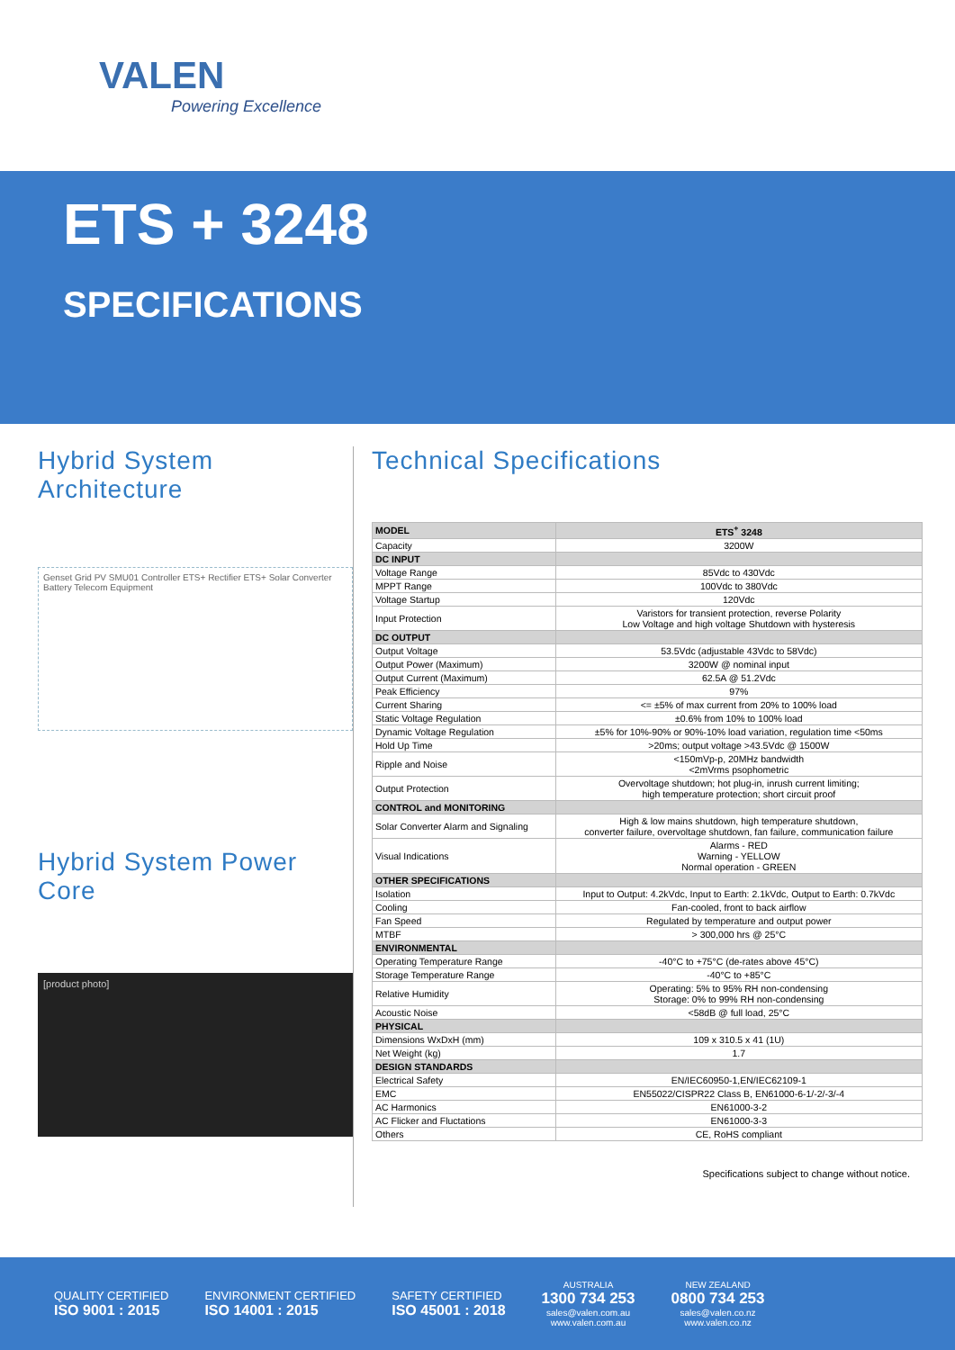VALEN
Powering Excellence
ETS + 3248
SPECIFICATIONS
Hybrid System Architecture
Genset Grid PV SMU01 Controller ETS+ Rectifier ETS+ Solar Converter Battery Telecom Equipment
Hybrid System Power Core
[product photo]
Technical Specifications
| MODEL | ETS<sup>+</sup> 3248 |
| Capacity | 3200W |
| DC INPUT | |
| Voltage Range | 85Vdc to 430Vdc |
| MPPT Range | 100Vdc to 380Vdc |
| Voltage Startup | 120Vdc |
| Input Protection | Varistors for transient protection, reverse Polarity Low Voltage and high voltage Shutdown with hysteresis |
| DC OUTPUT | |
| Output Voltage | 53.5Vdc (adjustable 43Vdc to 58Vdc) |
| Output Power (Maximum) | 3200W @ nominal input |
| Output Current (Maximum) | 62.5A @ 51.2Vdc |
| Peak Efficiency | 97% |
| Current Sharing | <= ±5% of max current from 20% to 100% load |
| Static Voltage Regulation | ±0.6% from 10% to 100% load |
| Dynamic Voltage Regulation | ±5% for 10%-90% or 90%-10% load variation, regulation time <50ms |
| Hold Up Time | >20ms; output voltage >43.5Vdc @ 1500W |
| Ripple and Noise | <150mVp-p, 20MHz bandwidth <2mVrms psophometric |
| Output Protection | Overvoltage shutdown; hot plug-in, inrush current limiting; high temperature protection; short circuit proof |
| CONTROL and MONITORING | |
| Solar Converter Alarm and Signaling | High & low mains shutdown, high temperature shutdown, converter failure, overvoltage shutdown, fan failure, communication failure |
| Visual Indications | Alarms - RED Warning - YELLOW Normal operation - GREEN |
| OTHER SPECIFICATIONS | |
| Isolation | Input to Output: 4.2kVdc, Input to Earth: 2.1kVdc, Output to Earth: 0.7kVdc |
| Cooling | Fan-cooled, front to back airflow |
| Fan Speed | Regulated by temperature and output power |
| MTBF | > 300,000 hrs @ 25°C |
| ENVIRONMENTAL | |
| Operating Temperature Range | -40°C to +75°C (de-rates above 45°C) |
| Storage Temperature Range | -40°C to +85°C |
| Relative Humidity | Operating: 5% to 95% RH non-condensing Storage: 0% to 99% RH non-condensing |
| Acoustic Noise | <58dB @ full load, 25°C |
| PHYSICAL | |
| Dimensions WxDxH (mm) | 109 x 310.5 x 41 (1U) |
| Net Weight (kg) | 1.7 |
| DESIGN STANDARDS | |
| Electrical Safety | EN/IEC60950-1,EN/IEC62109-1 |
| EMC | EN55022/CISPR22 Class B, EN61000-6-1/-2/-3/-4 |
| AC Harmonics | EN61000-3-2 |
| AC Flicker and Fluctations | EN61000-3-3 |
| Others | CE, RoHS compliant |
Specifications subject to change without notice.
QUALITY CERTIFIED
ISO 9001 : 2015
ENVIRONMENT CERTIFIED
ISO 14001 : 2015
SAFETY CERTIFIED
ISO 45001 : 2018
AUSTRALIA
1300 734 253
sales@valen.com.au
www.valen.com.au
NEW ZEALAND
0800 734 253
sales@valen.co.nz
www.valen.co.nz